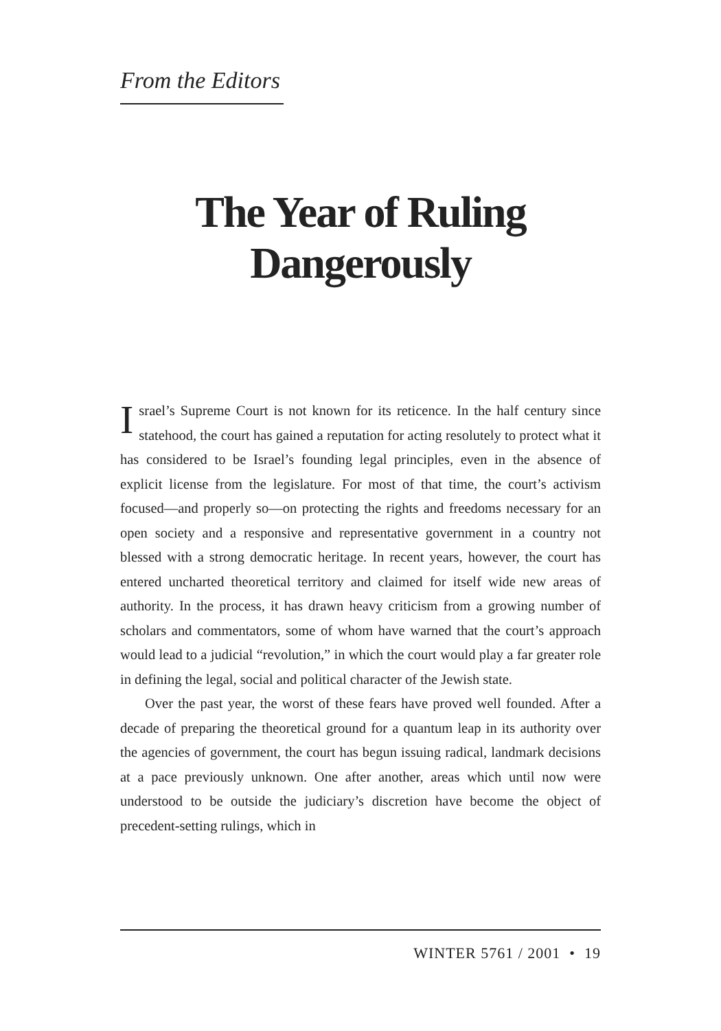From the Editors
The Year of Ruling
Dangerously
Israel’s Supreme Court is not known for its reticence. In the half century since statehood, the court has gained a reputation for acting resolutely to protect what it has considered to be Israel’s founding legal principles, even in the absence of explicit license from the legislature. For most of that time, the court’s activism focused—and properly so—on protecting the rights and freedoms necessary for an open society and a responsive and representative government in a country not blessed with a strong democratic heritage. In recent years, however, the court has entered uncharted theoretical territory and claimed for itself wide new areas of authority. In the process, it has drawn heavy criticism from a growing number of scholars and commentators, some of whom have warned that the court’s approach would lead to a judicial “revolution,” in which the court would play a far greater role in defining the legal, social and political character of the Jewish state.
Over the past year, the worst of these fears have proved well founded. After a decade of preparing the theoretical ground for a quantum leap in its authority over the agencies of government, the court has begun issuing radical, landmark decisions at a pace previously unknown. One after another, areas which until now were understood to be outside the judiciary’s discretion have become the object of precedent-setting rulings, which in
WINTER 5761 / 2001 • 19